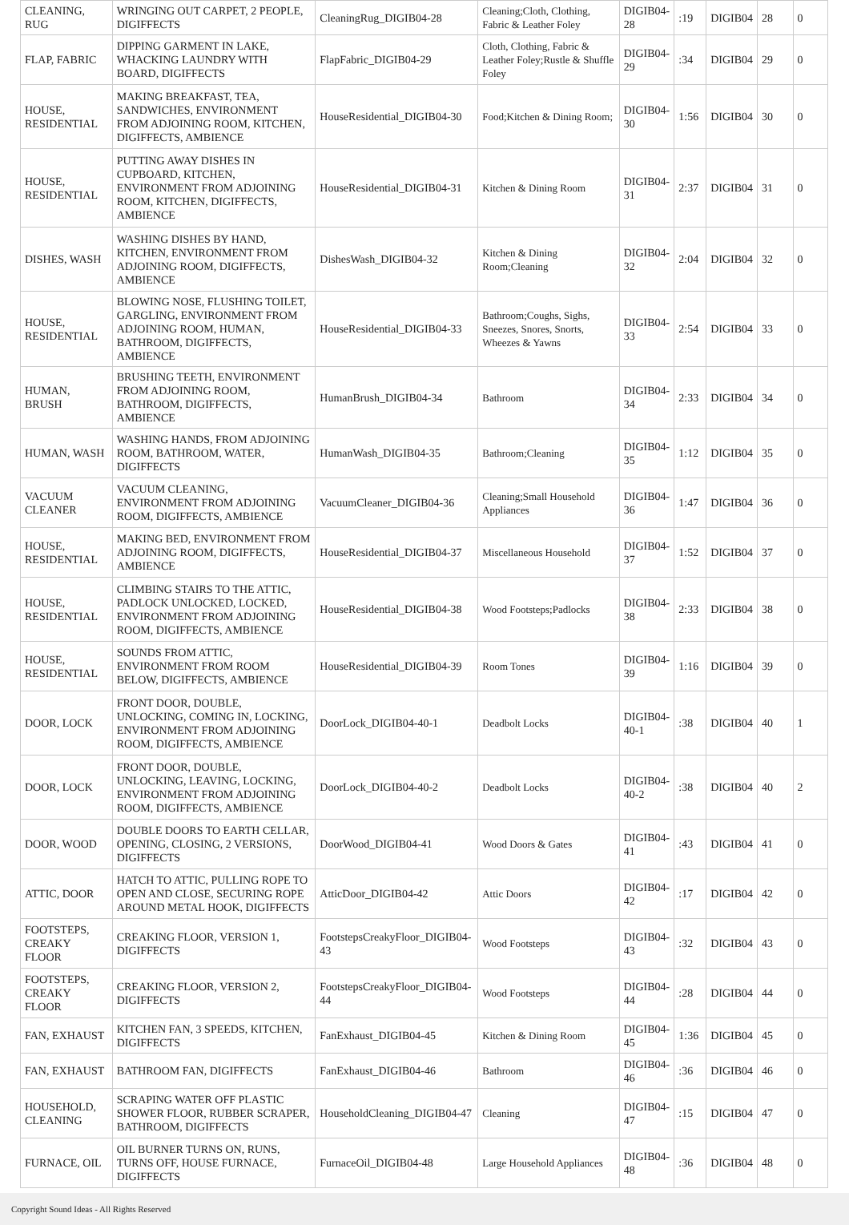| CLEANING, RUG | WRINGING OUT CARPET, 2 PEOPLE, DIGIFFECTS | CleaningRug_DIGIB04-28 | Cleaning;Cloth, Clothing, Fabric & Leather Foley | DIGIB04-28 | :19 | DIGIB04 | 28 | 0 |
| FLAP, FABRIC | DIPPING GARMENT IN LAKE, WHACKING LAUNDRY WITH BOARD, DIGIFFECTS | FlapFabric_DIGIB04-29 | Cloth, Clothing, Fabric & Leather Foley;Rustle & Shuffle Foley | DIGIB04-29 | :34 | DIGIB04 | 29 | 0 |
| HOUSE, RESIDENTIAL | MAKING BREAKFAST, TEA, SANDWICHES, ENVIRONMENT FROM ADJOINING ROOM, KITCHEN, DIGIFFECTS, AMBIENCE | HouseResidential_DIGIB04-30 | Food;Kitchen & Dining Room; | DIGIB04-30 | 1:56 | DIGIB04 | 30 | 0 |
| HOUSE, RESIDENTIAL | PUTTING AWAY DISHES IN CUPBOARD, KITCHEN, ENVIRONMENT FROM ADJOINING ROOM, KITCHEN, DIGIFFECTS, AMBIENCE | HouseResidential_DIGIB04-31 | Kitchen & Dining Room | DIGIB04-31 | 2:37 | DIGIB04 | 31 | 0 |
| DISHES, WASH | WASHING DISHES BY HAND, KITCHEN, ENVIRONMENT FROM ADJOINING ROOM, DIGIFFECTS, AMBIENCE | DishesWash_DIGIB04-32 | Kitchen & Dining Room;Cleaning | DIGIB04-32 | 2:04 | DIGIB04 | 32 | 0 |
| HOUSE, RESIDENTIAL | BLOWING NOSE, FLUSHING TOILET, GARGLING, ENVIRONMENT FROM ADJOINING ROOM, HUMAN, BATHROOM, DIGIFFECTS, AMBIENCE | HouseResidential_DIGIB04-33 | Bathroom;Coughs, Sighs, Sneezes, Snores, Snorts, Wheezes & Yawns | DIGIB04-33 | 2:54 | DIGIB04 | 33 | 0 |
| HUMAN, BRUSH | BRUSHING TEETH, ENVIRONMENT FROM ADJOINING ROOM, BATHROOM, DIGIFFECTS, AMBIENCE | HumanBrush_DIGIB04-34 | Bathroom | DIGIB04-34 | 2:33 | DIGIB04 | 34 | 0 |
| HUMAN, WASH | WASHING HANDS, FROM ADJOINING ROOM, BATHROOM, WATER, DIGIFFECTS | HumanWash_DIGIB04-35 | Bathroom;Cleaning | DIGIB04-35 | 1:12 | DIGIB04 | 35 | 0 |
| VACUUM CLEANER | VACUUM CLEANING, ENVIRONMENT FROM ADJOINING ROOM, DIGIFFECTS, AMBIENCE | VacuumCleaner_DIGIB04-36 | Cleaning;Small Household Appliances | DIGIB04-36 | 1:47 | DIGIB04 | 36 | 0 |
| HOUSE, RESIDENTIAL | MAKING BED, ENVIRONMENT FROM ADJOINING ROOM, DIGIFFECTS, AMBIENCE | HouseResidential_DIGIB04-37 | Miscellaneous Household | DIGIB04-37 | 1:52 | DIGIB04 | 37 | 0 |
| HOUSE, RESIDENTIAL | CLIMBING STAIRS TO THE ATTIC, PADLOCK UNLOCKED, LOCKED, ENVIRONMENT FROM ADJOINING ROOM, DIGIFFECTS, AMBIENCE | HouseResidential_DIGIB04-38 | Wood Footsteps;Padlocks | DIGIB04-38 | 2:33 | DIGIB04 | 38 | 0 |
| HOUSE, RESIDENTIAL | SOUNDS FROM ATTIC, ENVIRONMENT FROM ROOM BELOW, DIGIFFECTS, AMBIENCE | HouseResidential_DIGIB04-39 | Room Tones | DIGIB04-39 | 1:16 | DIGIB04 | 39 | 0 |
| DOOR, LOCK | FRONT DOOR, DOUBLE, UNLOCKING, COMING IN, LOCKING, ENVIRONMENT FROM ADJOINING ROOM, DIGIFFECTS, AMBIENCE | DoorLock_DIGIB04-40-1 | Deadbolt Locks | DIGIB04-40-1 | :38 | DIGIB04 | 40 | 1 |
| DOOR, LOCK | FRONT DOOR, DOUBLE, UNLOCKING, LEAVING, LOCKING, ENVIRONMENT FROM ADJOINING ROOM, DIGIFFECTS, AMBIENCE | DoorLock_DIGIB04-40-2 | Deadbolt Locks | DIGIB04-40-2 | :38 | DIGIB04 | 40 | 2 |
| DOOR, WOOD | DOUBLE DOORS TO EARTH CELLAR, OPENING, CLOSING, 2 VERSIONS, DIGIFFECTS | DoorWood_DIGIB04-41 | Wood Doors & Gates | DIGIB04-41 | :43 | DIGIB04 | 41 | 0 |
| ATTIC, DOOR | HATCH TO ATTIC, PULLING ROPE TO OPEN AND CLOSE, SECURING ROPE AROUND METAL HOOK, DIGIFFECTS | AtticDoor_DIGIB04-42 | Attic Doors | DIGIB04-42 | :17 | DIGIB04 | 42 | 0 |
| FOOTSTEPS, CREAKY FLOOR | CREAKING FLOOR, VERSION 1, DIGIFFECTS | FootstepsCreakyFloor_DIGIB04-43 | Wood Footsteps | DIGIB04-43 | :32 | DIGIB04 | 43 | 0 |
| FOOTSTEPS, CREAKY FLOOR | CREAKING FLOOR, VERSION 2, DIGIFFECTS | FootstepsCreakyFloor_DIGIB04-44 | Wood Footsteps | DIGIB04-44 | :28 | DIGIB04 | 44 | 0 |
| FAN, EXHAUST | KITCHEN FAN, 3 SPEEDS, KITCHEN, DIGIFFECTS | FanExhaust_DIGIB04-45 | Kitchen & Dining Room | DIGIB04-45 | 1:36 | DIGIB04 | 45 | 0 |
| FAN, EXHAUST | BATHROOM FAN, DIGIFFECTS | FanExhaust_DIGIB04-46 | Bathroom | DIGIB04-46 | :36 | DIGIB04 | 46 | 0 |
| HOUSEHOLD, CLEANING | SCRAPING WATER OFF PLASTIC SHOWER FLOOR, RUBBER SCRAPER, BATHROOM, DIGIFFECTS | HouseholdCleaning_DIGIB04-47 | Cleaning | DIGIB04-47 | :15 | DIGIB04 | 47 | 0 |
| FURNACE, OIL | OIL BURNER TURNS ON, RUNS, TURNS OFF, HOUSE FURNACE, DIGIFFECTS | FurnaceOil_DIGIB04-48 | Large Household Appliances | DIGIB04-48 | :36 | DIGIB04 | 48 | 0 |
Copyright Sound Ideas - All Rights Reserved